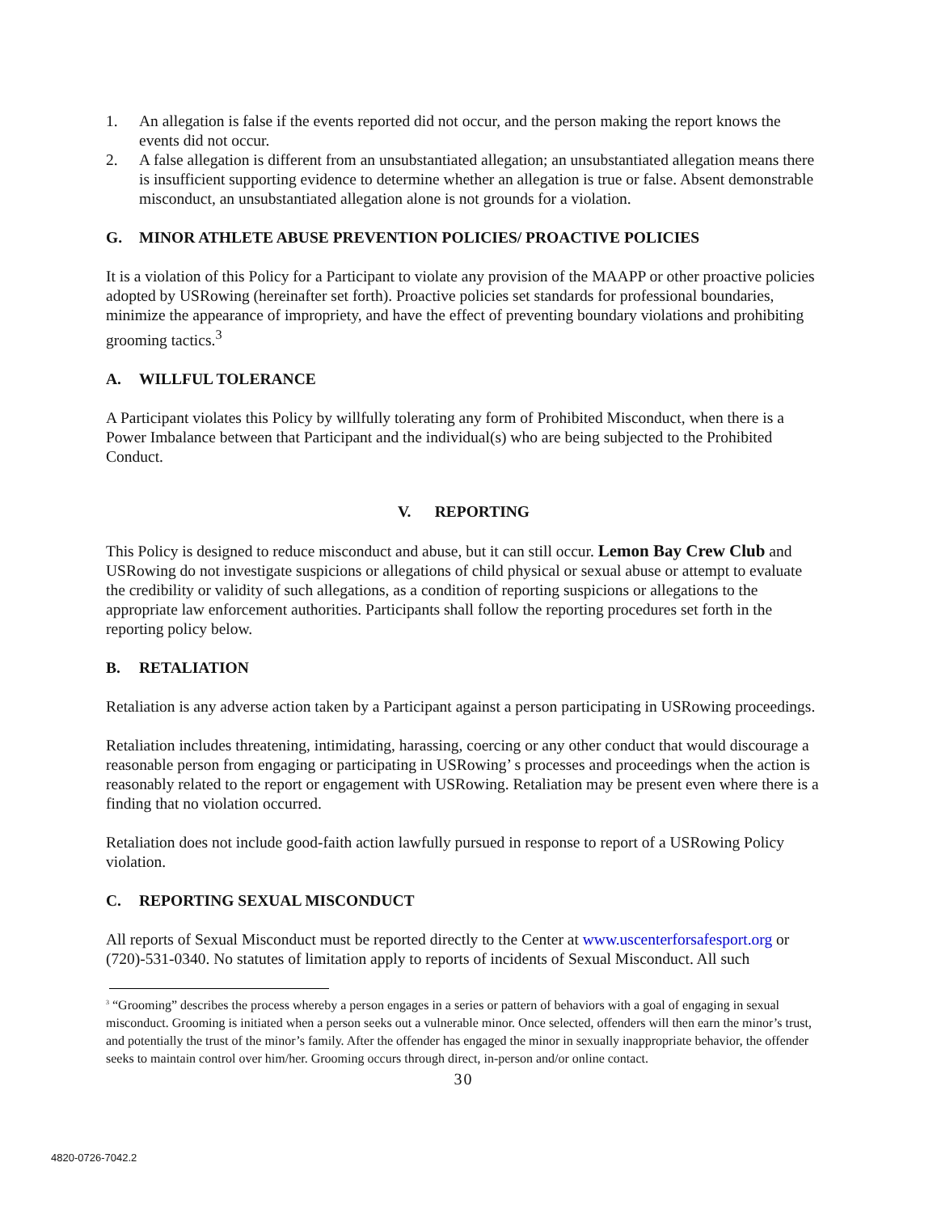1. An allegation is false if the events reported did not occur, and the person making the report knows the events did not occur.
2. A false allegation is different from an unsubstantiated allegation; an unsubstantiated allegation means there is insufficient supporting evidence to determine whether an allegation is true or false. Absent demonstrable misconduct, an unsubstantiated allegation alone is not grounds for a violation.
G. MINOR ATHLETE ABUSE PREVENTION POLICIES/ PROACTIVE POLICIES
It is a violation of this Policy for a Participant to violate any provision of the MAAPP or other proactive policies adopted by USRowing (hereinafter set forth). Proactive policies set standards for professional boundaries, minimize the appearance of impropriety, and have the effect of preventing boundary violations and prohibiting grooming tactics.<sup>3</sup>
A. WILLFUL TOLERANCE
A Participant violates this Policy by willfully tolerating any form of Prohibited Misconduct, when there is a Power Imbalance between that Participant and the individual(s) who are being subjected to the Prohibited Conduct.
V. REPORTING
This Policy is designed to reduce misconduct and abuse, but it can still occur. Lemon Bay Crew Club and USRowing do not investigate suspicions or allegations of child physical or sexual abuse or attempt to evaluate the credibility or validity of such allegations, as a condition of reporting suspicions or allegations to the appropriate law enforcement authorities. Participants shall follow the reporting procedures set forth in the reporting policy below.
B. RETALIATION
Retaliation is any adverse action taken by a Participant against a person participating in USRowing proceedings.
Retaliation includes threatening, intimidating, harassing, coercing or any other conduct that would discourage a reasonable person from engaging or participating in USRowing’ s processes and proceedings when the action is reasonably related to the report or engagement with USRowing. Retaliation may be present even where there is a finding that no violation occurred.
Retaliation does not include good-faith action lawfully pursued in response to report of a USRowing Policy violation.
C. REPORTING SEXUAL MISCONDUCT
All reports of Sexual Misconduct must be reported directly to the Center at www.uscenterforsafesport.org or (720)-531-0340. No statutes of limitation apply to reports of incidents of Sexual Misconduct. All such
<sup>3</sup> “Grooming” describes the process whereby a person engages in a series or pattern of behaviors with a goal of engaging in sexual misconduct. Grooming is initiated when a person seeks out a vulnerable minor. Once selected, offenders will then earn the minor’s trust, and potentially the trust of the minor’s family. After the offender has engaged the minor in sexually inappropriate behavior, the offender seeks to maintain control over him/her. Grooming occurs through direct, in-person and/or online contact.
30
4820-0726-7042.2